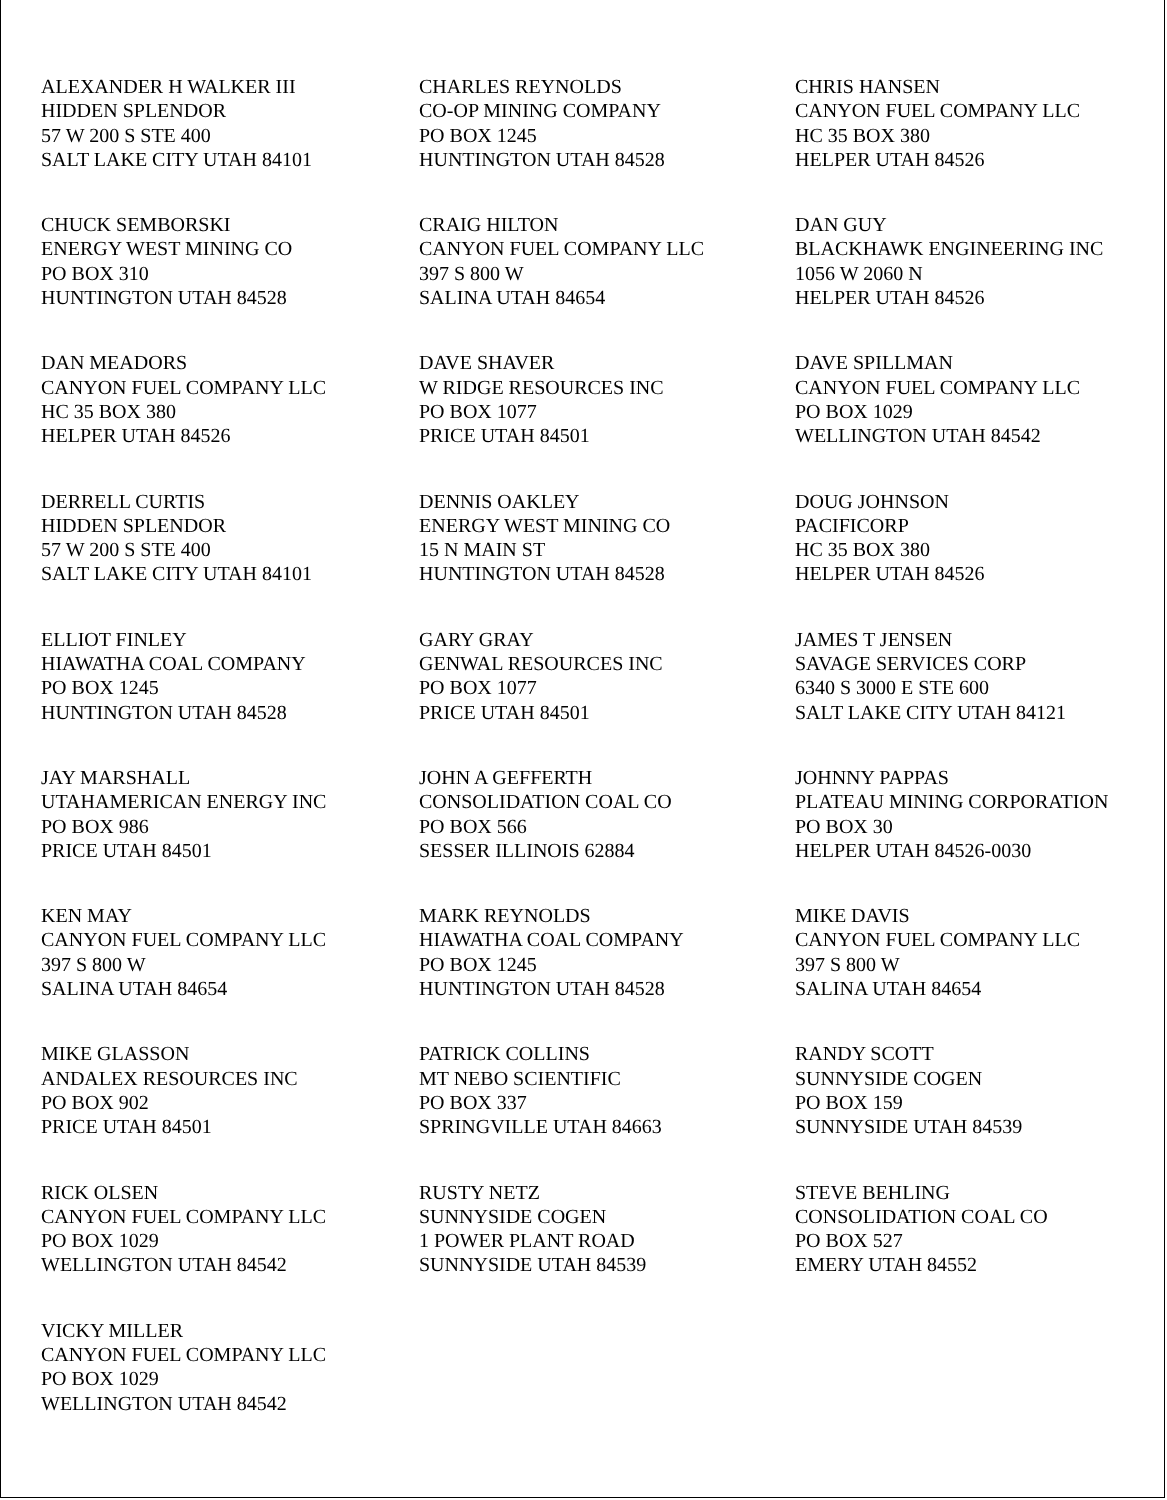ALEXANDER H WALKER III
HIDDEN SPLENDOR
57 W 200 S STE 400
SALT LAKE CITY UTAH 84101
CHARLES REYNOLDS
CO-OP MINING COMPANY
PO BOX 1245
HUNTINGTON UTAH 84528
CHRIS HANSEN
CANYON FUEL COMPANY LLC
HC 35 BOX 380
HELPER UTAH 84526
CHUCK SEMBORSKI
ENERGY WEST MINING CO
PO BOX 310
HUNTINGTON UTAH 84528
CRAIG HILTON
CANYON FUEL COMPANY LLC
397 S 800 W
SALINA UTAH 84654
DAN GUY
BLACKHAWK ENGINEERING INC
1056 W 2060 N
HELPER UTAH 84526
DAN MEADORS
CANYON FUEL COMPANY LLC
HC 35 BOX 380
HELPER UTAH 84526
DAVE SHAVER
W RIDGE RESOURCES INC
PO BOX 1077
PRICE UTAH 84501
DAVE SPILLMAN
CANYON FUEL COMPANY LLC
PO BOX 1029
WELLINGTON UTAH 84542
DERRELL CURTIS
HIDDEN SPLENDOR
57 W 200 S STE 400
SALT LAKE CITY UTAH 84101
DENNIS OAKLEY
ENERGY WEST MINING CO
15 N MAIN ST
HUNTINGTON UTAH 84528
DOUG JOHNSON
PACIFICORP
HC 35 BOX 380
HELPER UTAH 84526
ELLIOT FINLEY
HIAWATHA COAL COMPANY
PO BOX 1245
HUNTINGTON UTAH 84528
GARY GRAY
GENWAL RESOURCES INC
PO BOX 1077
PRICE UTAH 84501
JAMES T JENSEN
SAVAGE SERVICES CORP
6340 S 3000 E STE 600
SALT LAKE CITY UTAH 84121
JAY MARSHALL
UTAHAMERICAN ENERGY INC
PO BOX 986
PRICE UTAH 84501
JOHN A GEFFERTH
CONSOLIDATION COAL CO
PO BOX 566
SESSER ILLINOIS 62884
JOHNNY PAPPAS
PLATEAU MINING CORPORATION
PO BOX 30
HELPER UTAH 84526-0030
KEN MAY
CANYON FUEL COMPANY LLC
397 S 800 W
SALINA UTAH 84654
MARK REYNOLDS
HIAWATHA COAL COMPANY
PO BOX 1245
HUNTINGTON UTAH 84528
MIKE DAVIS
CANYON FUEL COMPANY LLC
397 S 800 W
SALINA UTAH 84654
MIKE GLASSON
ANDALEX RESOURCES INC
PO BOX 902
PRICE UTAH 84501
PATRICK COLLINS
MT NEBO SCIENTIFIC
PO BOX 337
SPRINGVILLE UTAH 84663
RANDY SCOTT
SUNNYSIDE COGEN
PO BOX 159
SUNNYSIDE UTAH 84539
RICK OLSEN
CANYON FUEL COMPANY LLC
PO BOX 1029
WELLINGTON UTAH 84542
RUSTY NETZ
SUNNYSIDE COGEN
1 POWER PLANT ROAD
SUNNYSIDE UTAH 84539
STEVE BEHLING
CONSOLIDATION COAL CO
PO BOX 527
EMERY UTAH 84552
VICKY MILLER
CANYON FUEL COMPANY LLC
PO BOX 1029
WELLINGTON UTAH 84542